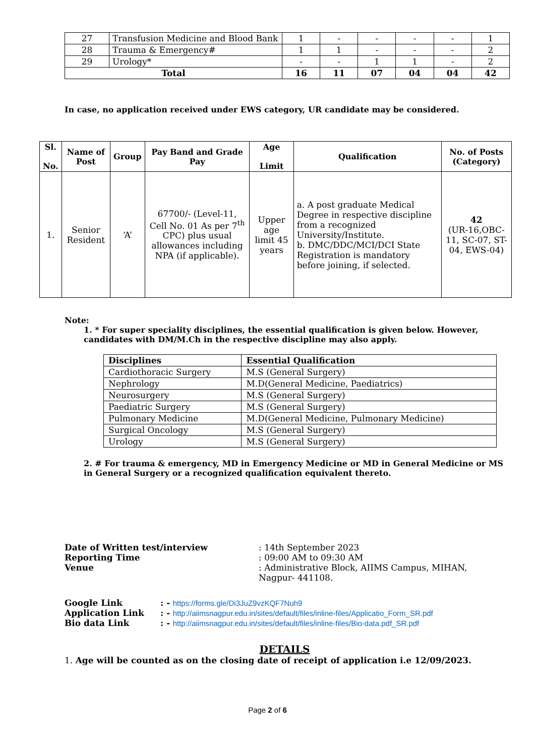| 27 | Transfusion Medicine and Blood Bank | 1 | - | - | - | - | 1 |
| 28 | Trauma & Emergency# | 1 | 1 | - | - | - | 2 |
| 29 | Urology* | - | - | 1 | 1 | - | 2 |
| Total | | 16 | 11 | 07 | 04 | 04 | 42 |
In case, no application received under EWS category, UR candidate may be considered.
| Sl. No. | Name of Post | Group | Pay Band and Grade Pay | Age Limit | Qualification | No. of Posts (Category) |
| --- | --- | --- | --- | --- | --- | --- |
| 1. | Senior Resident | ‘A’ | 67700/- (Level-11, Cell No. 01 As per 7<sup>th</sup> CPC) plus usual allowances including NPA (if applicable). | Upper age limit 45 years | a. A post graduate Medical Degree in respective discipline from a recognized University/Institute. b. DMC/DDC/MCI/DCI State Registration is mandatory before joining, if selected. | 42 (UR-16,OBC-11, SC-07, ST-04, EWS-04) |
Note:
1. * For super speciality disciplines, the essential qualification is given below. However, candidates with DM/M.Ch in the respective discipline may also apply.
| Disciplines | Essential Qualification |
| --- | --- |
| Cardiothoracic Surgery | M.S (General Surgery) |
| Nephrology | M.D(General Medicine, Paediatrics) |
| Neurosurgery | M.S (General Surgery) |
| Paediatric Surgery | M.S (General Surgery) |
| Pulmonary Medicine | M.D(General Medicine, Pulmonary Medicine) |
| Surgical Oncology | M.S (General Surgery) |
| Urology | M.S (General Surgery) |
2. # For trauma & emergency, MD in Emergency Medicine or MD in General Medicine or MS in General Surgery or a recognized qualification equivalent thereto.
| Date of Written test/interview | : 14th September 2023 |
| Reporting Time | : 09:00 AM to 09:30 AM |
| Venue | : Administrative Block, AIIMS Campus, MIHAN, Nagpur- 441108. |
| Google Link | : - https://forms.gle/Di3JuZ9vzKQF7Nuh9 |
| Application Link | : - http://aiimsnagpur.edu.in/sites/default/files/inline-files/Applicatio_Form_SR.pdf |
| Bio data Link | : - http://aiimsnagpur.edu.in/sites/default/files/inline-files/Bio-data.pdf_SR.pdf |
DETAILS
1. Age will be counted as on the closing date of receipt of application i.e 12/09/2023.
Page 2 of 6